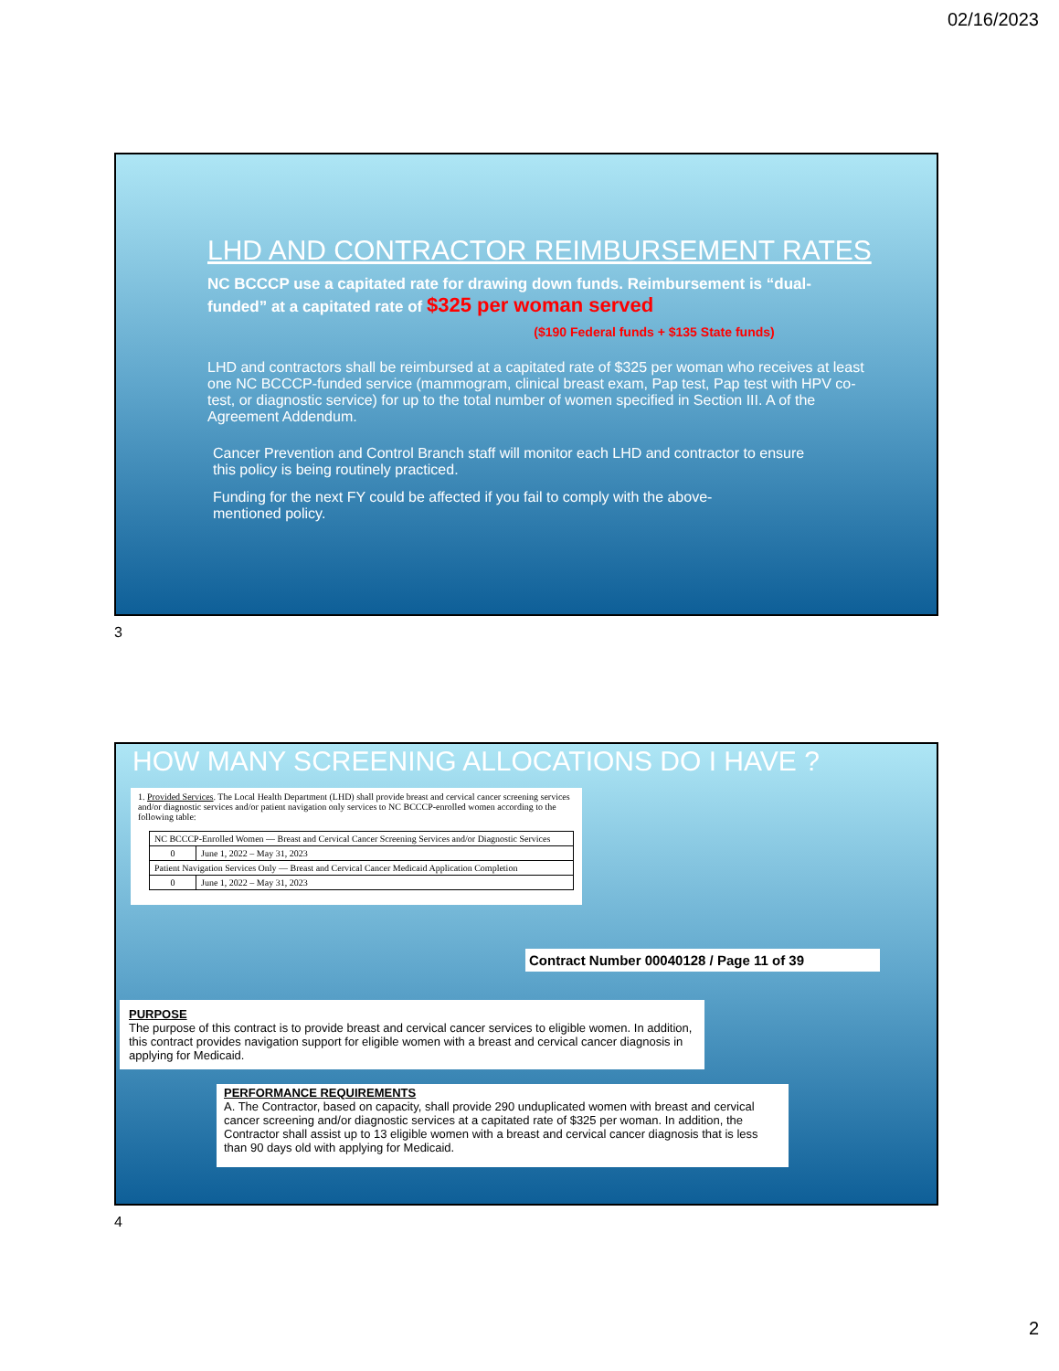02/16/2023
LHD AND CONTRACTOR REIMBURSEMENT RATES
NC BCCCP use a capitated rate for drawing down funds. Reimbursement is “dual-funded” at a capitated rate of $325 per woman served
($190 Federal funds + $135 State funds)
LHD and contractors shall be reimbursed at a capitated rate of $325 per woman who receives at least one NC BCCCP-funded service (mammogram, clinical breast exam, Pap test, Pap test with HPV co-test, or diagnostic service) for up to the total number of women specified in Section III. A of the Agreement Addendum.
Cancer Prevention and Control Branch staff will monitor each LHD and contractor to ensure this policy is being routinely practiced.
Funding for the next FY could be affected if you fail to comply with the above-mentioned policy.
3
HOW MANY SCREENING ALLOCATIONS DO I HAVE ?
1. Provided Services. The Local Health Department (LHD) shall provide breast and cervical cancer screening services and/or diagnostic services and/or patient navigation only services to NC BCCCP-enrolled women according to the following table:
| NC BCCCP-Enrolled Women — Breast and Cervical Cancer Screening Services and/or Diagnostic Services | |
| 0 | June 1, 2022 – May 31, 2023 |
| Patient Navigation Services Only — Breast and Cervical Cancer Medicaid Application Completion | |
| 0 | June 1, 2022 – May 31, 2023 |
Contract Number 00040128 / Page 11 of 39
PURPOSE
The purpose of this contract is to provide breast and cervical cancer services to eligible women. In addition, this contract provides navigation support for eligible women with a breast and cervical cancer diagnosis in applying for Medicaid.
PERFORMANCE REQUIREMENTS
A. The Contractor, based on capacity, shall provide 290 unduplicated women with breast and cervical cancer screening and/or diagnostic services at a capitated rate of $325 per woman. In addition, the Contractor shall assist up to 13 eligible women with a breast and cervical cancer diagnosis that is less than 90 days old with applying for Medicaid.
4
2